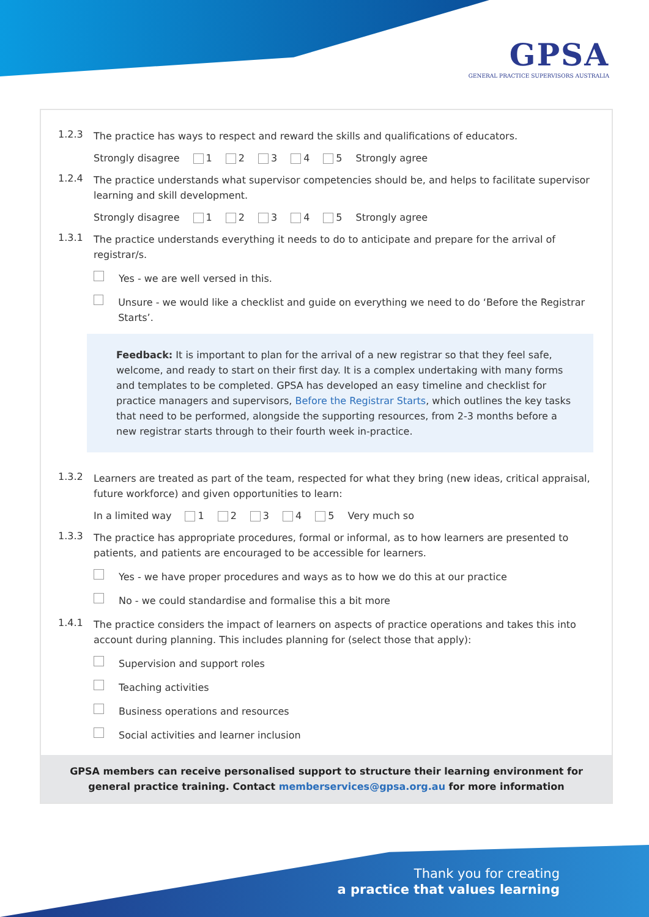GPSA
GENERAL PRACTICE SUPERVISORS AUSTRALIA
1.2.3
The practice has ways to respect and reward the skills and qualifications of educators.
Strongly disagree 1 2 3 4 5 Strongly agree
1.2.4
The practice understands what supervisor competencies should be, and helps to facilitate supervisor learning and skill development.
Strongly disagree 1 2 3 4 5 Strongly agree
1.3.1
The practice understands everything it needs to do to anticipate and prepare for the arrival of registrar/s.
Yes - we are well versed in this.
Unsure - we would like a checklist and guide on everything we need to do ‘Before the Registrar Starts’.
Feedback: It is important to plan for the arrival of a new registrar so that they feel safe, welcome, and ready to start on their first day. It is a complex undertaking with many forms and templates to be completed. GPSA has developed an easy timeline and checklist for practice managers and supervisors, Before the Registrar Starts, which outlines the key tasks that need to be performed, alongside the supporting resources, from 2-3 months before a new registrar starts through to their fourth week in-practice.
1.3.2
Learners are treated as part of the team, respected for what they bring (new ideas, critical appraisal, future workforce) and given opportunities to learn:
In a limited way 1 2 3 4 5 Very much so
1.3.3
The practice has appropriate procedures, formal or informal, as to how learners are presented to patients, and patients are encouraged to be accessible for learners.
Yes - we have proper procedures and ways as to how we do this at our practice
No - we could standardise and formalise this a bit more
1.4.1
The practice considers the impact of learners on aspects of practice operations and takes this into account during planning. This includes planning for (select those that apply):
Supervision and support roles
Teaching activities
Business operations and resources
Social activities and learner inclusion
GPSA members can receive personalised support to structure their learning environment for general practice training. Contact memberservices@gpsa.org.au for more information
Thank you for creating
a practice that values learning